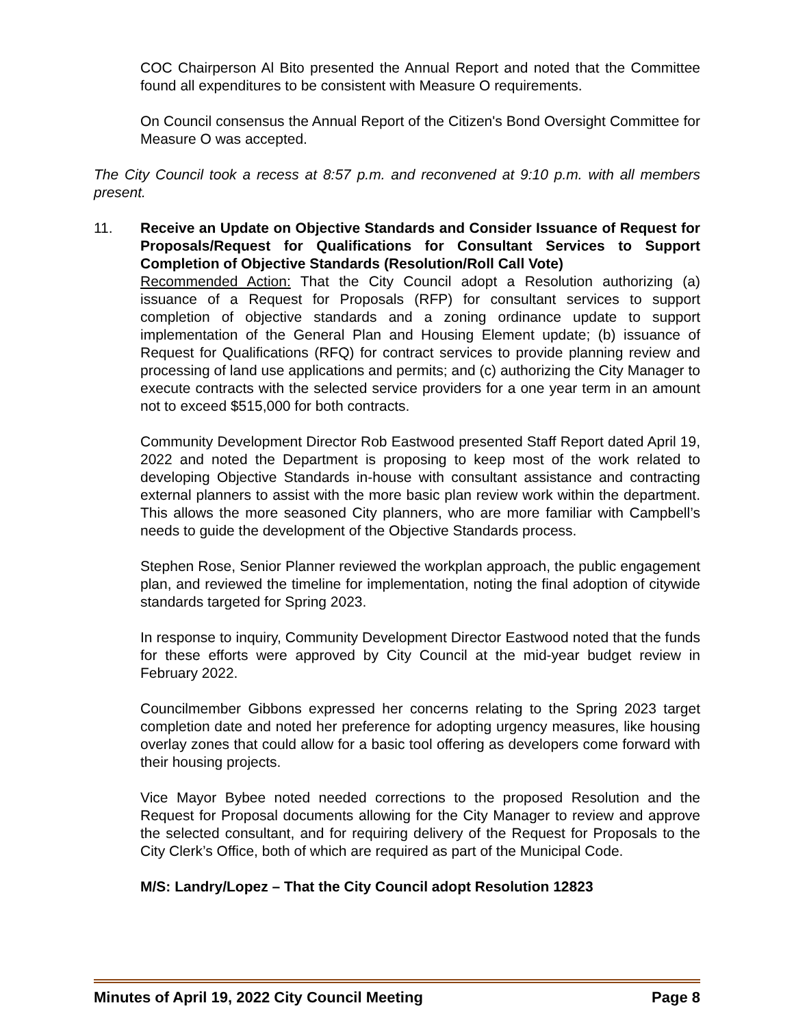COC Chairperson Al Bito presented the Annual Report and noted that the Committee found all expenditures to be consistent with Measure O requirements.
On Council consensus the Annual Report of the Citizen's Bond Oversight Committee for Measure O was accepted.
The City Council took a recess at 8:57 p.m. and reconvened at 9:10 p.m. with all members present.
11. Receive an Update on Objective Standards and Consider Issuance of Request for Proposals/Request for Qualifications for Consultant Services to Support Completion of Objective Standards (Resolution/Roll Call Vote)
Recommended Action: That the City Council adopt a Resolution authorizing (a) issuance of a Request for Proposals (RFP) for consultant services to support completion of objective standards and a zoning ordinance update to support implementation of the General Plan and Housing Element update; (b) issuance of Request for Qualifications (RFQ) for contract services to provide planning review and processing of land use applications and permits; and (c) authorizing the City Manager to execute contracts with the selected service providers for a one year term in an amount not to exceed $515,000 for both contracts.
Community Development Director Rob Eastwood presented Staff Report dated April 19, 2022 and noted the Department is proposing to keep most of the work related to developing Objective Standards in-house with consultant assistance and contracting external planners to assist with the more basic plan review work within the department. This allows the more seasoned City planners, who are more familiar with Campbell’s needs to guide the development of the Objective Standards process.
Stephen Rose, Senior Planner reviewed the workplan approach, the public engagement plan, and reviewed the timeline for implementation, noting the final adoption of citywide standards targeted for Spring 2023.
In response to inquiry, Community Development Director Eastwood noted that the funds for these efforts were approved by City Council at the mid-year budget review in February 2022.
Councilmember Gibbons expressed her concerns relating to the Spring 2023 target completion date and noted her preference for adopting urgency measures, like housing overlay zones that could allow for a basic tool offering as developers come forward with their housing projects.
Vice Mayor Bybee noted needed corrections to the proposed Resolution and the Request for Proposal documents allowing for the City Manager to review and approve the selected consultant, and for requiring delivery of the Request for Proposals to the City Clerk’s Office, both of which are required as part of the Municipal Code.
M/S: Landry/Lopez – That the City Council adopt Resolution 12823
Minutes of April 19, 2022 City Council Meeting Page 8